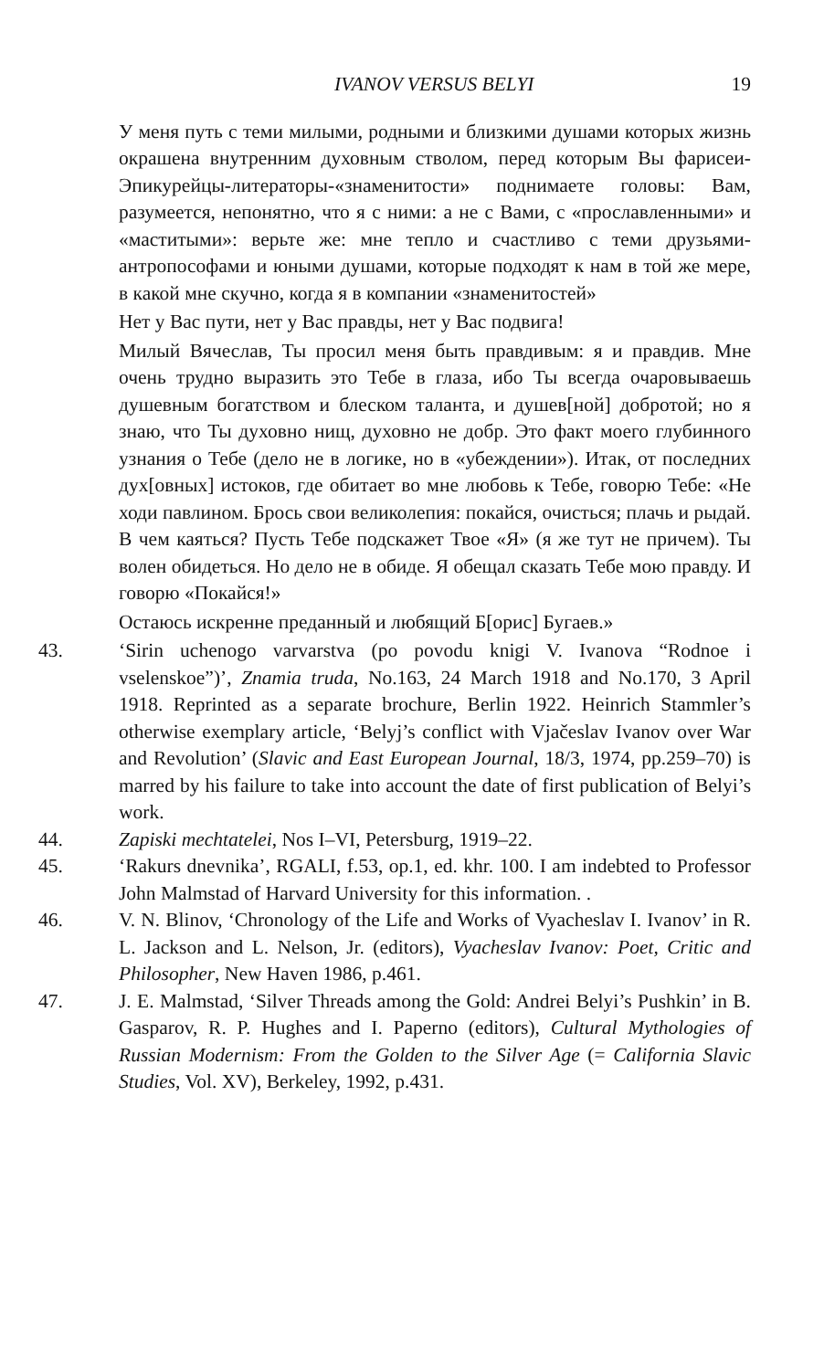IVANOV VERSUS BELYI 19
У меня путь с теми милыми, родными и близкими душами которых жизнь окрашена внутренним духовным стволом, перед которым Вы фарисеи-Эпикурейцы-литераторы-«знаменитости» поднимаете головы: Вам, разумеется, непонятно, что я с ними: а не с Вами, с «прославленными» и «маститыми»: верьте же: мне тепло и счастливо с теми друзьями-антропософами и юными душами, которые подходят к нам в той же мере, в какой мне скучно, когда я в компании «знаменитостей»
Нет у Вас пути, нет у Вас правды, нет у Вас подвига!
Милый Вячеслав, Ты просил меня быть правдивым: я и правдив. Мне очень трудно выразить это Тебе в глаза, ибо Ты всегда очаровываешь душевным богатством и блеском таланта, и душев[ной] добротой; но я знаю, что Ты духовно нищ, духовно не добр. Это факт моего глубинного узнания о Тебе (дело не в логике, но в «убеждении»). Итак, от последних дух[овных] истоков, где обитает во мне любовь к Тебе, говорю Тебе: «Не ходи павлином. Брось свои великолепия: покайся, очисться; плачь и рыдай. В чем каяться? Пусть Тебе подскажет Твое «Я» (я же тут не причем). Ты волен обидеться. Но дело не в обиде. Я обещал сказать Тебе мою правду. И говорю «Покайся!»
Остаюсь искренне преданный и любящий Б[орис] Бугаев.»
43. ‘Sirin uchenogo varvarstva (po povodu knigi V. Ivanova “Rodnoe i vselenskoe”)’, Znamia truda, No.163, 24 March 1918 and No.170, 3 April 1918. Reprinted as a separate brochure, Berlin 1922. Heinrich Stammler’s otherwise exemplary article, ‘Belyj’s conflict with Vjačeslav Ivanov over War and Revolution’ (Slavic and East European Journal, 18/3, 1974, pp.259–70) is marred by his failure to take into account the date of first publication of Belyi’s work.
44. Zapiski mechtatelei, Nos I–VI, Petersburg, 1919–22.
45. ‘Rakurs dnevnika’, RGALI, f.53, op.1, ed. khr. 100. I am indebted to Professor John Malmstad of Harvard University for this information. .
46. V. N. Blinov, ‘Chronology of the Life and Works of Vyacheslav I. Ivanov’ in R. L. Jackson and L. Nelson, Jr. (editors), Vyacheslav Ivanov: Poet, Critic and Philosopher, New Haven 1986, p.461.
47. J. E. Malmstad, ‘Silver Threads among the Gold: Andrei Belyi’s Pushkin’ in B. Gasparov, R. P. Hughes and I. Paperno (editors), Cultural Mythologies of Russian Modernism: From the Golden to the Silver Age (= California Slavic Studies, Vol. XV), Berkeley, 1992, p.431.